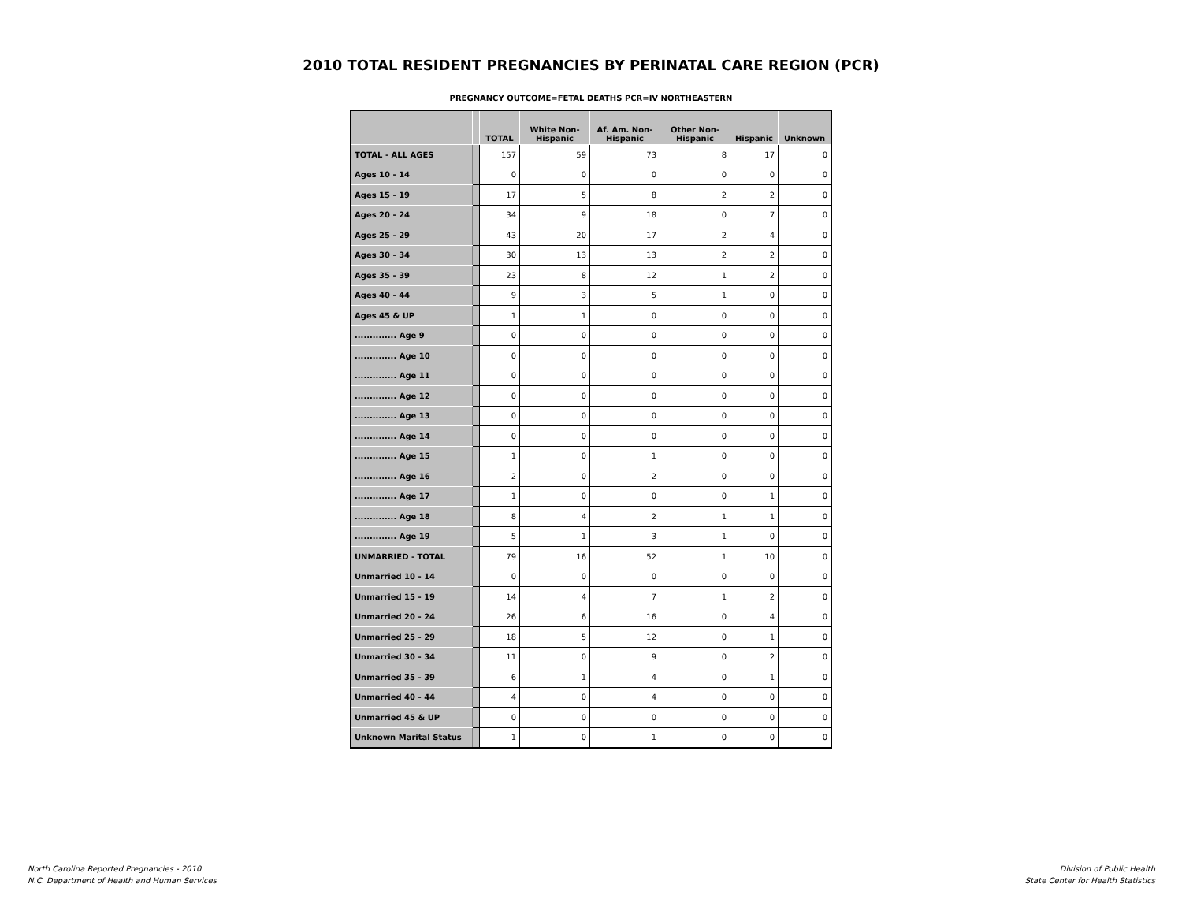2010 TOTAL RESIDENT PREGNANCIES BY PERINATAL CARE REGION (PCR)
PREGNANCY OUTCOME=FETAL DEATHS PCR=IV NORTHEASTERN
| | | TOTAL | White Non-Hispanic | Af. Am. Non-Hispanic | Other Non-Hispanic | Hispanic | Unknown |
| --- | --- | --- | --- | --- | --- | --- | --- |
| TOTAL - ALL AGES | | 157 | 59 | 73 | 8 | 17 | 0 |
| Ages 10 - 14 | | 0 | 0 | 0 | 0 | 0 | 0 |
| Ages 15 - 19 | | 17 | 5 | 8 | 2 | 2 | 0 |
| Ages 20 - 24 | | 34 | 9 | 18 | 0 | 7 | 0 |
| Ages 25 - 29 | | 43 | 20 | 17 | 2 | 4 | 0 |
| Ages 30 - 34 | | 30 | 13 | 13 | 2 | 2 | 0 |
| Ages 35 - 39 | | 23 | 8 | 12 | 1 | 2 | 0 |
| Ages 40 - 44 | | 9 | 3 | 5 | 1 | 0 | 0 |
| Ages 45 & UP | | 1 | 1 | 0 | 0 | 0 | 0 |
| .............. Age 9 | | 0 | 0 | 0 | 0 | 0 | 0 |
| .............. Age 10 | | 0 | 0 | 0 | 0 | 0 | 0 |
| .............. Age 11 | | 0 | 0 | 0 | 0 | 0 | 0 |
| .............. Age 12 | | 0 | 0 | 0 | 0 | 0 | 0 |
| .............. Age 13 | | 0 | 0 | 0 | 0 | 0 | 0 |
| .............. Age 14 | | 0 | 0 | 0 | 0 | 0 | 0 |
| .............. Age 15 | | 1 | 0 | 1 | 0 | 0 | 0 |
| .............. Age 16 | | 2 | 0 | 2 | 0 | 0 | 0 |
| .............. Age 17 | | 1 | 0 | 0 | 0 | 1 | 0 |
| .............. Age 18 | | 8 | 4 | 2 | 1 | 1 | 0 |
| .............. Age 19 | | 5 | 1 | 3 | 1 | 0 | 0 |
| UNMARRIED - TOTAL | | 79 | 16 | 52 | 1 | 10 | 0 |
| Unmarried 10 - 14 | | 0 | 0 | 0 | 0 | 0 | 0 |
| Unmarried 15 - 19 | | 14 | 4 | 7 | 1 | 2 | 0 |
| Unmarried 20 - 24 | | 26 | 6 | 16 | 0 | 4 | 0 |
| Unmarried 25 - 29 | | 18 | 5 | 12 | 0 | 1 | 0 |
| Unmarried 30 - 34 | | 11 | 0 | 9 | 0 | 2 | 0 |
| Unmarried 35 - 39 | | 6 | 1 | 4 | 0 | 1 | 0 |
| Unmarried 40 - 44 | | 4 | 0 | 4 | 0 | 0 | 0 |
| Unmarried 45 & UP | | 0 | 0 | 0 | 0 | 0 | 0 |
| Unknown Marital Status | | 1 | 0 | 1 | 0 | 0 | 0 |
North Carolina Reported Pregnancies - 2010
N.C. Department of Health and Human Services
Division of Public Health
State Center for Health Statistics